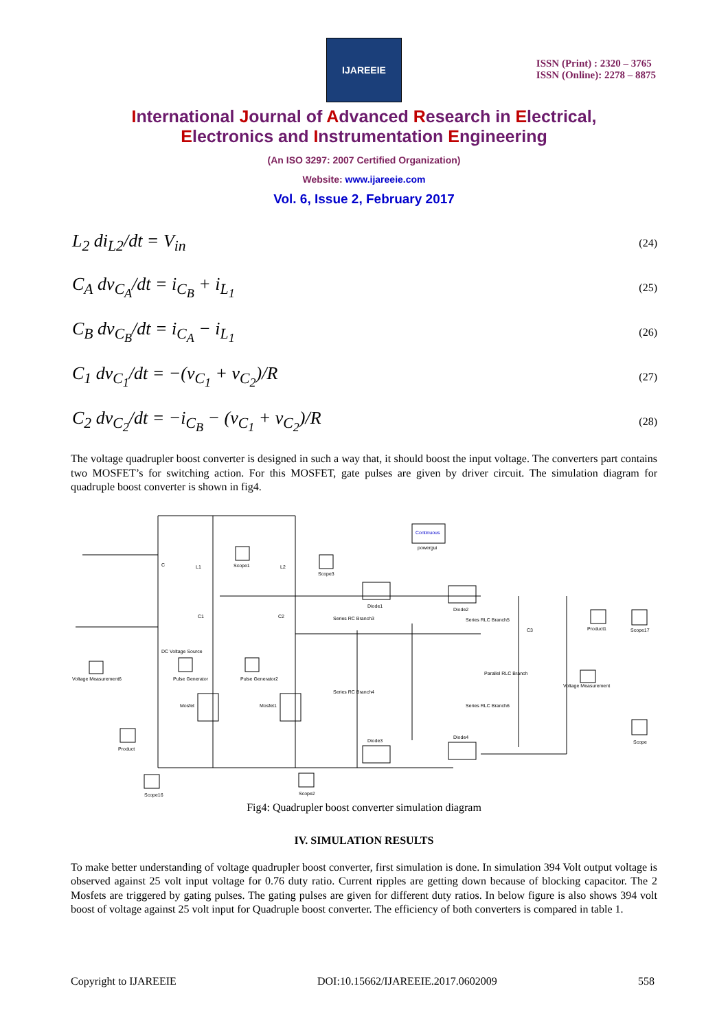IJAREEIE
ISSN (Print) : 2320 – 3765
ISSN (Online): 2278 – 8875
International Journal of Advanced Research in Electrical,
Electronics and Instrumentation Engineering
(An ISO 3297: 2007 Certified Organization)
Website: www.ijareeie.com
Vol. 6, Issue 2, February 2017
L<sub>2</sub> di<sub>L2</sub>/dt = V<sub>in</sub> (24)
C<sub>A</sub> dv<sub>C<sub>A</sub></sub>/dt = i<sub>C<sub>B</sub></sub> + i<sub>L<sub>1</sub></sub> (25)
C<sub>B</sub> dv<sub>C<sub>B</sub></sub>/dt = i<sub>C<sub>A</sub></sub> − i<sub>L<sub>1</sub></sub> (26)
C<sub>1</sub> dv<sub>C<sub>1</sub></sub>/dt = −(v<sub>C<sub>1</sub></sub> + v<sub>C<sub>2</sub></sub>)/R (27)
C<sub>2</sub> dv<sub>C<sub>2</sub></sub>/dt = −i<sub>C<sub>B</sub></sub> − (v<sub>C<sub>1</sub></sub> + v<sub>C<sub>2</sub></sub>)/R (28)
The voltage quadrupler boost converter is designed in such a way that, it should boost the input voltage. The converters part contains two MOSFET’s for switching action. For this MOSFET, gate pulses are given by driver circuit. The simulation diagram for quadruple boost converter is shown in fig4.
Continuous
powergui
Scope1
Scope3
Diode1
Diode2
Series RC Branch3
Series RLC Branch5
DC Voltage Source
Voltage Measurement6
Pulse Generator
Pulse Generator2
Parallel RLC Branch
Series RC Branch4
Series RLC Branch6
Voltage Measurement
Product1
Scope17
Scope
Mosfet
Mosfet1
Diode3
Diode4
Product
Scope16
Scope2
L1
L2
C1
C2
C3
C
Fig4: Quadrupler boost converter simulation diagram
IV. SIMULATION RESULTS
To make better understanding of voltage quadrupler boost converter, first simulation is done. In simulation 394 Volt output voltage is observed against 25 volt input voltage for 0.76 duty ratio. Current ripples are getting down because of blocking capacitor. The 2 Mosfets are triggered by gating pulses. The gating pulses are given for different duty ratios. In below figure is also shows 394 volt boost of voltage against 25 volt input for Quadruple boost converter. The efficiency of both converters is compared in table 1.
Copyright to IJAREEIE DOI:10.15662/IJAREEIE.2017.0602009 558